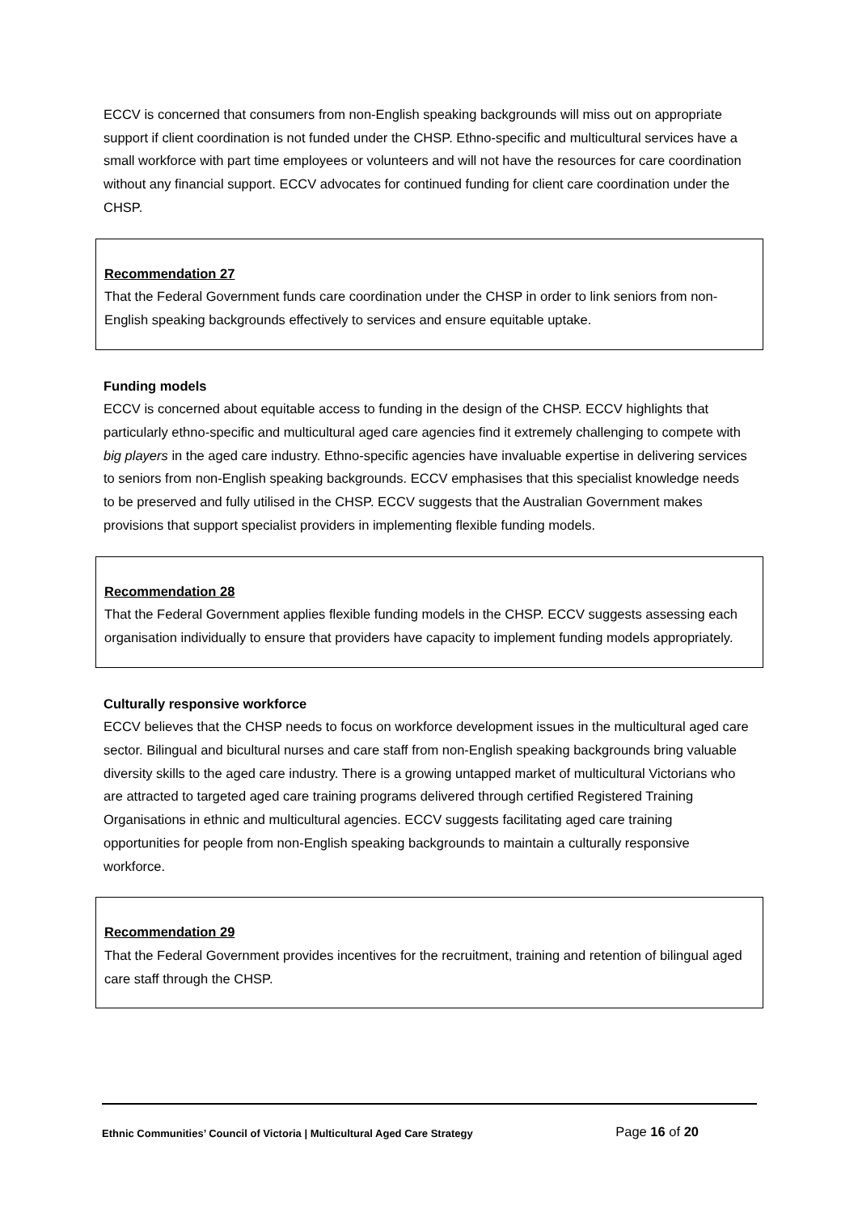ECCV is concerned that consumers from non-English speaking backgrounds will miss out on appropriate support if client coordination is not funded under the CHSP. Ethno-specific and multicultural services have a small workforce with part time employees or volunteers and will not have the resources for care coordination without any financial support. ECCV advocates for continued funding for client care coordination under the CHSP.
Recommendation 27
That the Federal Government funds care coordination under the CHSP in order to link seniors from non-English speaking backgrounds effectively to services and ensure equitable uptake.
Funding models
ECCV is concerned about equitable access to funding in the design of the CHSP. ECCV highlights that particularly ethno-specific and multicultural aged care agencies find it extremely challenging to compete with big players in the aged care industry. Ethno-specific agencies have invaluable expertise in delivering services to seniors from non-English speaking backgrounds. ECCV emphasises that this specialist knowledge needs to be preserved and fully utilised in the CHSP. ECCV suggests that the Australian Government makes provisions that support specialist providers in implementing flexible funding models.
Recommendation 28
That the Federal Government applies flexible funding models in the CHSP. ECCV suggests assessing each organisation individually to ensure that providers have capacity to implement funding models appropriately.
Culturally responsive workforce
ECCV believes that the CHSP needs to focus on workforce development issues in the multicultural aged care sector. Bilingual and bicultural nurses and care staff from non-English speaking backgrounds bring valuable diversity skills to the aged care industry. There is a growing untapped market of multicultural Victorians who are attracted to targeted aged care training programs delivered through certified Registered Training Organisations in ethnic and multicultural agencies. ECCV suggests facilitating aged care training opportunities for people from non-English speaking backgrounds to maintain a culturally responsive workforce.
Recommendation 29
That the Federal Government provides incentives for the recruitment, training and retention of bilingual aged care staff through the CHSP.
Ethnic Communities’ Council of Victoria | Multicultural Aged Care Strategy Page 16 of 20